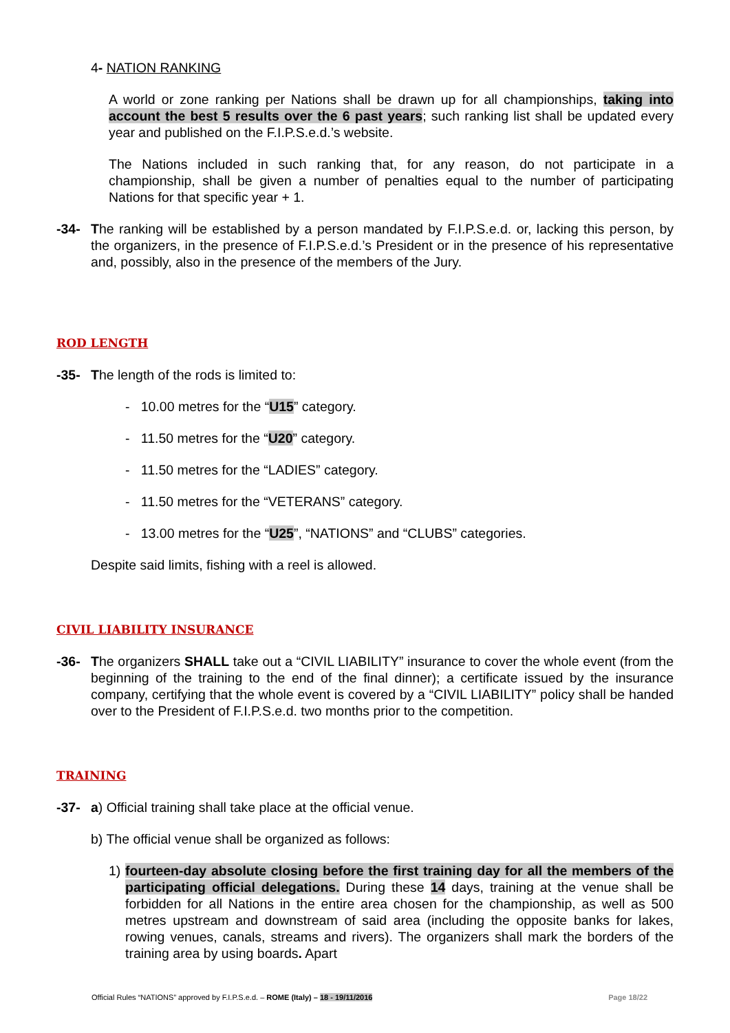4- NATION RANKING
A world or zone ranking per Nations shall be drawn up for all championships, taking into account the best 5 results over the 6 past years; such ranking list shall be updated every year and published on the F.I.P.S.e.d.’s website.
The Nations included in such ranking that, for any reason, do not participate in a championship, shall be given a number of penalties equal to the number of participating Nations for that specific year + 1.
-34- The ranking will be established by a person mandated by F.I.P.S.e.d. or, lacking this person, by the organizers, in the presence of F.I.P.S.e.d.’s President or in the presence of his representative and, possibly, also in the presence of the members of the Jury.
ROD LENGTH
-35- The length of the rods is limited to:
- 10.00 metres for the “U15” category.
- 11.50 metres for the “U20” category.
- 11.50 metres for the “LADIES” category.
- 11.50 metres for the “VETERANS” category.
- 13.00 metres for the “U25”, “NATIONS” and “CLUBS” categories.
Despite said limits, fishing with a reel is allowed.
CIVIL LIABILITY INSURANCE
-36- The organizers SHALL take out a “CIVIL LIABILITY” insurance to cover the whole event (from the beginning of the training to the end of the final dinner); a certificate issued by the insurance company, certifying that the whole event is covered by a “CIVIL LIABILITY” policy shall be handed over to the President of F.I.P.S.e.d. two months prior to the competition.
TRAINING
-37- a) Official training shall take place at the official venue.
b) The official venue shall be organized as follows:
1) fourteen-day absolute closing before the first training day for all the members of the participating official delegations. During these 14 days, training at the venue shall be forbidden for all Nations in the entire area chosen for the championship, as well as 500 metres upstream and downstream of said area (including the opposite banks for lakes, rowing venues, canals, streams and rivers). The organizers shall mark the borders of the training area by using boards. Apart
Official Rules “NATIONS” approved by F.I.P.S.e.d. – ROME (Italy) – 18 - 19/11/2016 Page 18/22